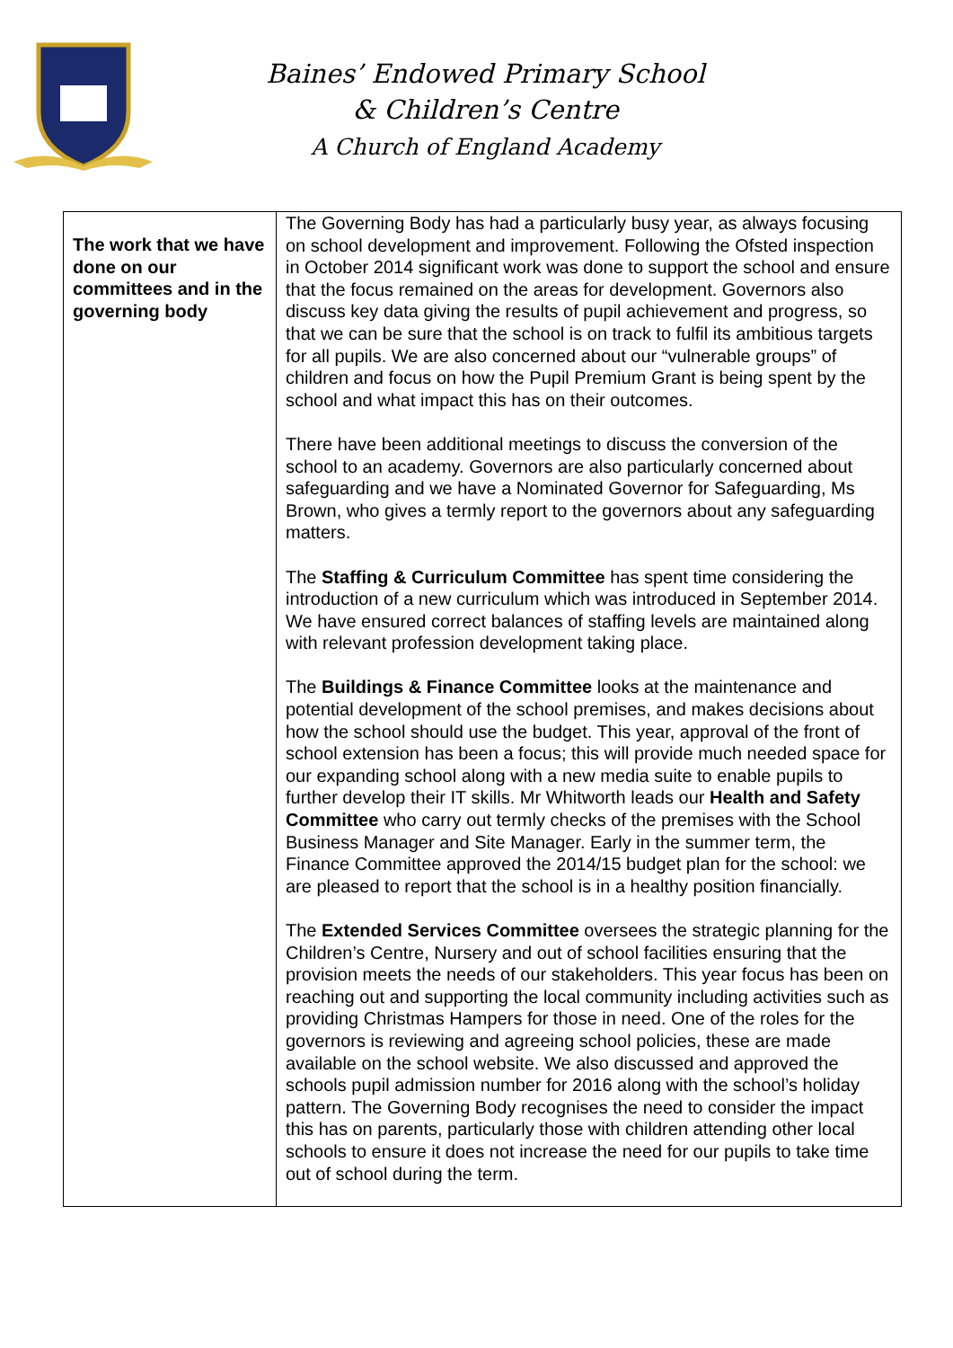Baines’ Endowed Primary School
& Children’s Centre
A Church of England Academy
| The work that we have done on our committees and in the governing body | The Governing Body has had a particularly busy year, as always focusing on school development and improvement. Following the Ofsted inspection in October 2014 significant work was done to support the school and ensure that the focus remained on the areas for development. Governors also discuss key data giving the results of pupil achievement and progress, so that we can be sure that the school is on track to fulfil its ambitious targets for all pupils. We are also concerned about our “vulnerable groups” of children and focus on how the Pupil Premium Grant is being spent by the school and what impact this has on their outcomes. There have been additional meetings to discuss the conversion of the school to an academy. Governors are also particularly concerned about safeguarding and we have a Nominated Governor for Safeguarding, Ms Brown, who gives a termly report to the governors about any safeguarding matters. The Staffing & Curriculum Committee has spent time considering the introduction of a new curriculum which was introduced in September 2014. We have ensured correct balances of staffing levels are maintained along with relevant profession development taking place. The Buildings & Finance Committee looks at the maintenance and potential development of the school premises, and makes decisions about how the school should use the budget. This year, approval of the front of school extension has been a focus; this will provide much needed space for our expanding school along with a new media suite to enable pupils to further develop their IT skills. Mr Whitworth leads our Health and Safety Committee who carry out termly checks of the premises with the School Business Manager and Site Manager. Early in the summer term, the Finance Committee approved the 2014/15 budget plan for the school: we are pleased to report that the school is in a healthy position financially. The Extended Services Committee oversees the strategic planning for the Children’s Centre, Nursery and out of school facilities ensuring that the provision meets the needs of our stakeholders. This year focus has been on reaching out and supporting the local community including activities such as providing Christmas Hampers for those in need. One of the roles for the governors is reviewing and agreeing school policies, these are made available on the school website. We also discussed and approved the schools pupil admission number for 2016 along with the school’s holiday pattern. The Governing Body recognises the need to consider the impact this has on parents, particularly those with children attending other local schools to ensure it does not increase the need for our pupils to take time out of school during the term. |